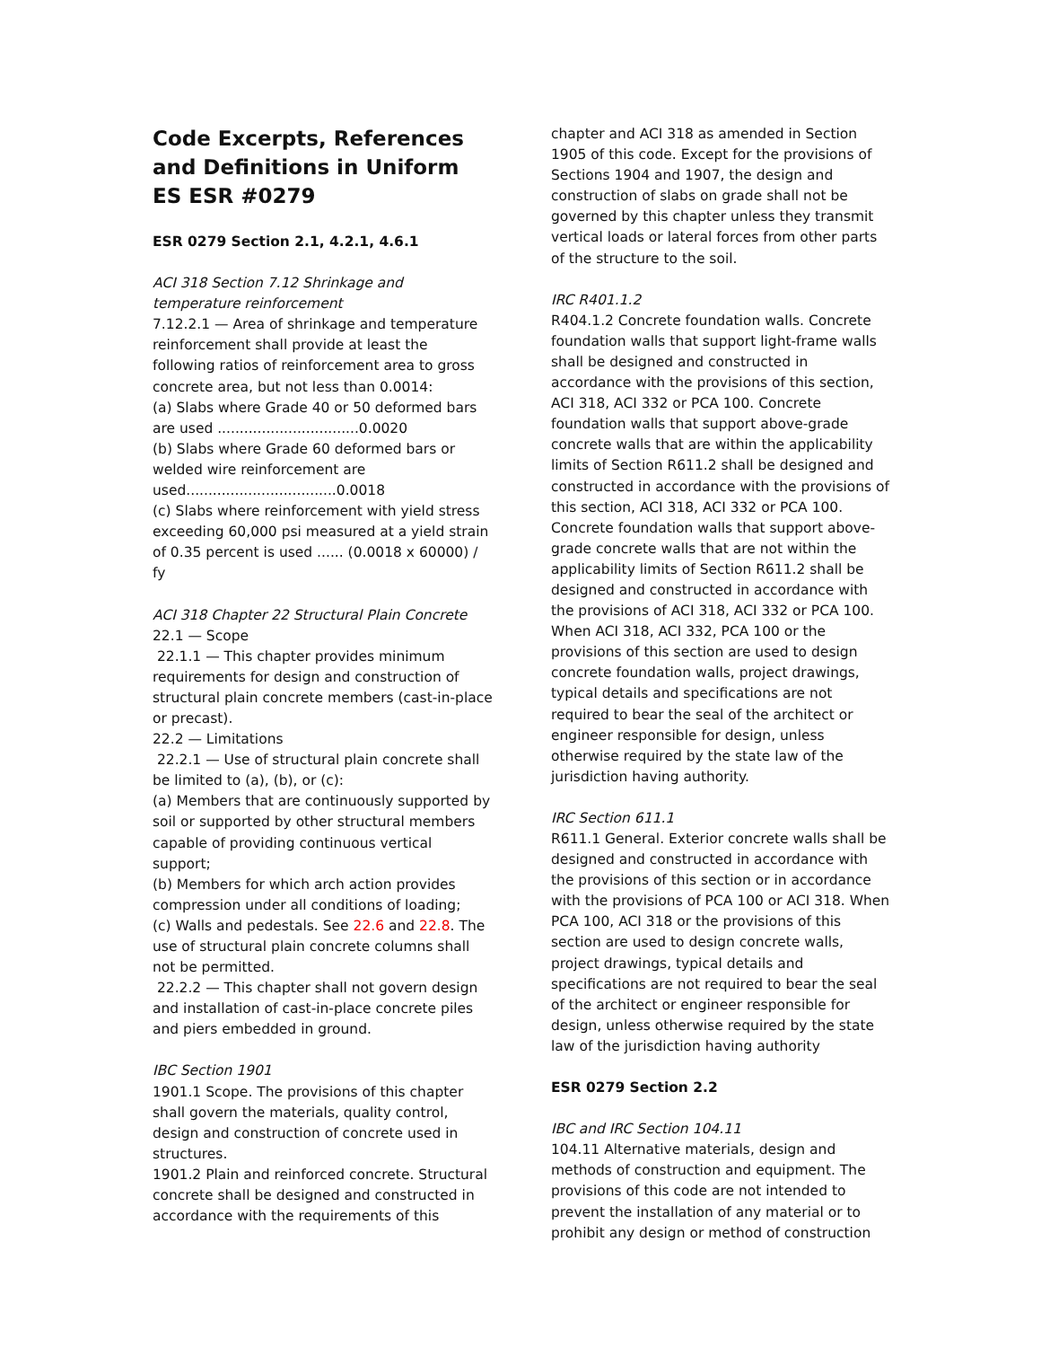Code Excerpts, References and Definitions in Uniform ES ESR #0279
ESR 0279 Section 2.1, 4.2.1, 4.6.1
ACI 318 Section 7.12 Shrinkage and temperature reinforcement
7.12.2.1 — Area of shrinkage and temperature reinforcement shall provide at least the following ratios of reinforcement area to gross concrete area, but not less than 0.0014:
(a) Slabs where Grade 40 or 50 deformed bars are used ................................0.0020
(b) Slabs where Grade 60 deformed bars or welded wire reinforcement are used..................................0.0018
(c) Slabs where reinforcement with yield stress exceeding 60,000 psi measured at a yield strain of 0.35 percent is used ...... (0.0018 x 60000) / fy
ACI 318 Chapter 22 Structural Plain Concrete
22.1 — Scope
22.1.1 — This chapter provides minimum requirements for design and construction of structural plain concrete members (cast-in-place or precast).
22.2 — Limitations
22.2.1 — Use of structural plain concrete shall be limited to (a), (b), or (c):
(a) Members that are continuously supported by soil or supported by other structural members capable of providing continuous vertical support;
(b) Members for which arch action provides compression under all conditions of loading;
(c) Walls and pedestals. See 22.6 and 22.8. The use of structural plain concrete columns shall not be permitted.
22.2.2 — This chapter shall not govern design and installation of cast-in-place concrete piles and piers embedded in ground.
IBC Section 1901
1901.1 Scope. The provisions of this chapter shall govern the materials, quality control, design and construction of concrete used in structures.
1901.2 Plain and reinforced concrete. Structural concrete shall be designed and constructed in accordance with the requirements of this
chapter and ACI 318 as amended in Section 1905 of this code. Except for the provisions of Sections 1904 and 1907, the design and construction of slabs on grade shall not be governed by this chapter unless they transmit vertical loads or lateral forces from other parts of the structure to the soil.
IRC R401.1.2
R404.1.2 Concrete foundation walls. Concrete foundation walls that support light-frame walls shall be designed and constructed in accordance with the provisions of this section, ACI 318, ACI 332 or PCA 100. Concrete foundation walls that support above-grade concrete walls that are within the applicability limits of Section R611.2 shall be designed and constructed in accordance with the provisions of this section, ACI 318, ACI 332 or PCA 100. Concrete foundation walls that support above-grade concrete walls that are not within the applicability limits of Section R611.2 shall be designed and constructed in accordance with the provisions of ACI 318, ACI 332 or PCA 100. When ACI 318, ACI 332, PCA 100 or the provisions of this section are used to design concrete foundation walls, project drawings, typical details and specifications are not required to bear the seal of the architect or engineer responsible for design, unless otherwise required by the state law of the jurisdiction having authority.
IRC Section 611.1
R611.1 General. Exterior concrete walls shall be designed and constructed in accordance with the provisions of this section or in accordance with the provisions of PCA 100 or ACI 318. When PCA 100, ACI 318 or the provisions of this section are used to design concrete walls, project drawings, typical details and specifications are not required to bear the seal of the architect or engineer responsible for design, unless otherwise required by the state law of the jurisdiction having authority
ESR 0279 Section 2.2
IBC and IRC Section 104.11
104.11 Alternative materials, design and methods of construction and equipment. The provisions of this code are not intended to prevent the installation of any material or to prohibit any design or method of construction